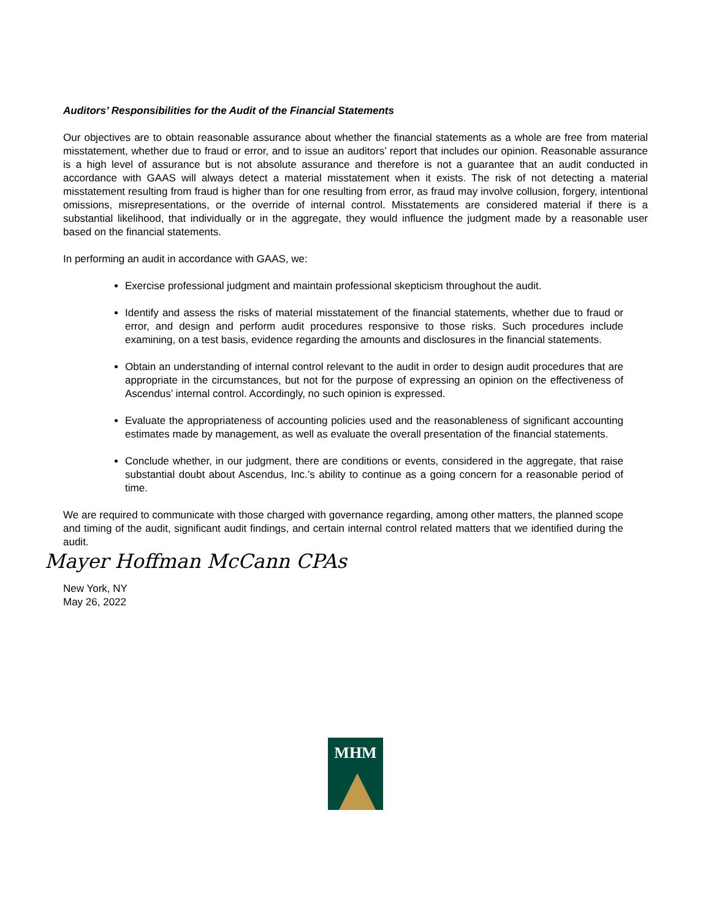Auditors’ Responsibilities for the Audit of the Financial Statements
Our objectives are to obtain reasonable assurance about whether the financial statements as a whole are free from material misstatement, whether due to fraud or error, and to issue an auditors’ report that includes our opinion. Reasonable assurance is a high level of assurance but is not absolute assurance and therefore is not a guarantee that an audit conducted in accordance with GAAS will always detect a material misstatement when it exists. The risk of not detecting a material misstatement resulting from fraud is higher than for one resulting from error, as fraud may involve collusion, forgery, intentional omissions, misrepresentations, or the override of internal control. Misstatements are considered material if there is a substantial likelihood, that individually or in the aggregate, they would influence the judgment made by a reasonable user based on the financial statements.
In performing an audit in accordance with GAAS, we:
Exercise professional judgment and maintain professional skepticism throughout the audit.
Identify and assess the risks of material misstatement of the financial statements, whether due to fraud or error, and design and perform audit procedures responsive to those risks. Such procedures include examining, on a test basis, evidence regarding the amounts and disclosures in the financial statements.
Obtain an understanding of internal control relevant to the audit in order to design audit procedures that are appropriate in the circumstances, but not for the purpose of expressing an opinion on the effectiveness of Ascendus’ internal control. Accordingly, no such opinion is expressed.
Evaluate the appropriateness of accounting policies used and the reasonableness of significant accounting estimates made by management, as well as evaluate the overall presentation of the financial statements.
Conclude whether, in our judgment, there are conditions or events, considered in the aggregate, that raise substantial doubt about Ascendus, Inc.’s ability to continue as a going concern for a reasonable period of time.
We are required to communicate with those charged with governance regarding, among other matters, the planned scope and timing of the audit, significant audit findings, and certain internal control related matters that we identified during the audit.
Mayer Hoffman McCann CPAs
New York, NY
May 26, 2022
MHM